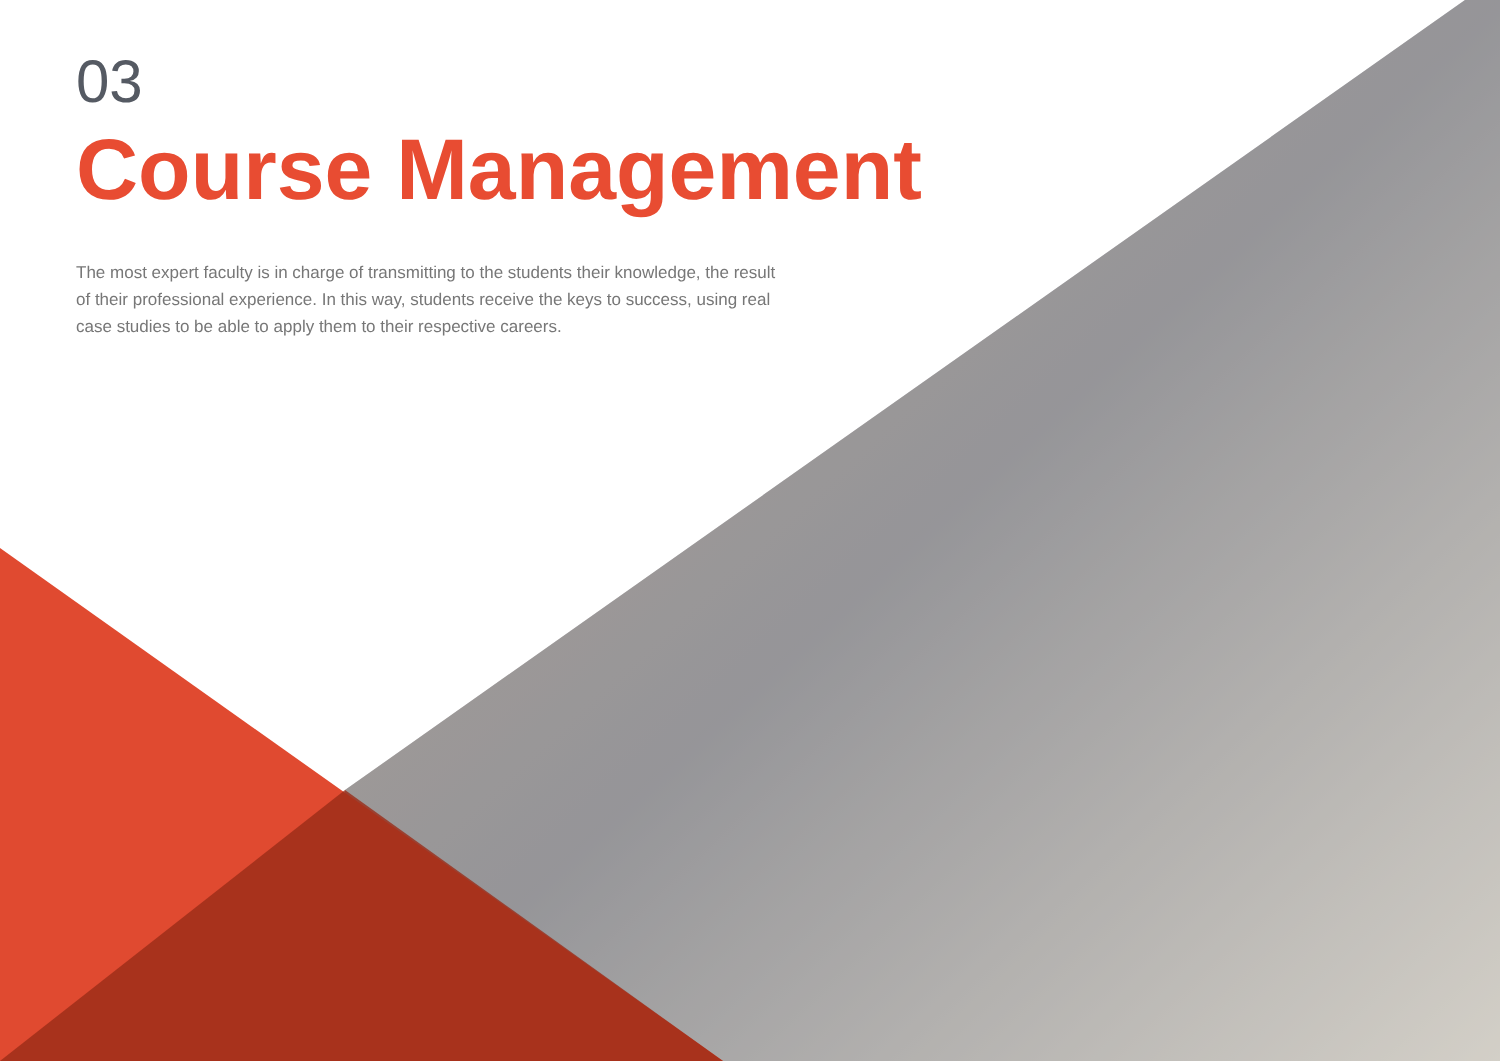03
Course Management
The most expert faculty is in charge of transmitting to the students their knowledge, the result of their professional experience. In this way, students receive the keys to success, using real case studies to be able to apply them to their respective careers.